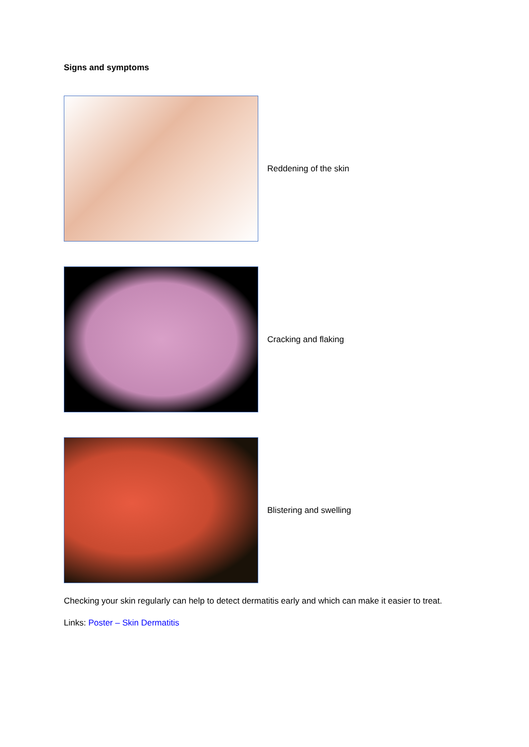Signs and symptoms
Reddening of the skin
Cracking and flaking
Blistering and swelling
Checking your skin regularly can help to detect dermatitis early and which can make it easier to treat.
Links: Poster – Skin Dermatitis